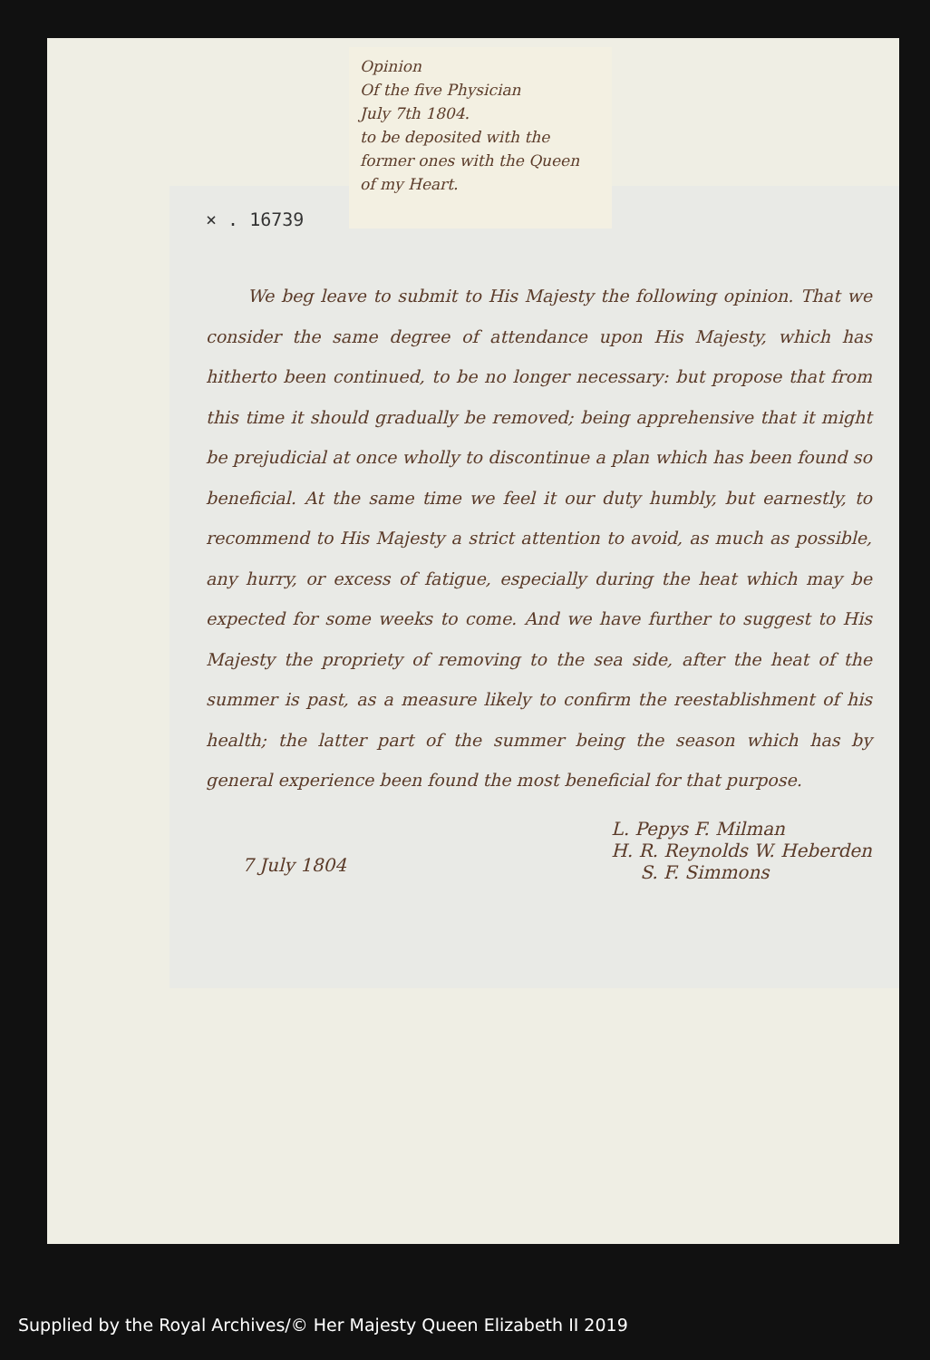Opinion
Of the five Physician
July 7th 1804.
to be deposited with the
former ones with the Queen
of my Heart.
× . 16739
We beg leave to submit to His Majesty the following opinion. That we consider the same degree of attendance upon His Majesty, which has hitherto been continued, to be no longer necessary: but propose that from this time it should gradually be removed; being apprehensive that it might be prejudicial at once wholly to discontinue a plan which has been found so beneficial. At the same time we feel it our duty humbly, but earnestly, to recommend to His Majesty a strict attention to avoid, as much as possible, any hurry, or excess of fatigue, especially during the heat which may be expected for some weeks to come. And we have further to suggest to His Majesty the propriety of removing to the sea side, after the heat of the summer is past, as a measure likely to confirm the reestablishment of his health; the latter part of the summer being the season which has by general experience been found the most beneficial for that purpose.
7 July 1804
L. Pepys F. Milman
H. R. Reynolds W. Heberden
S. F. Simmons
Supplied by the Royal Archives/© Her Majesty Queen Elizabeth II 2019